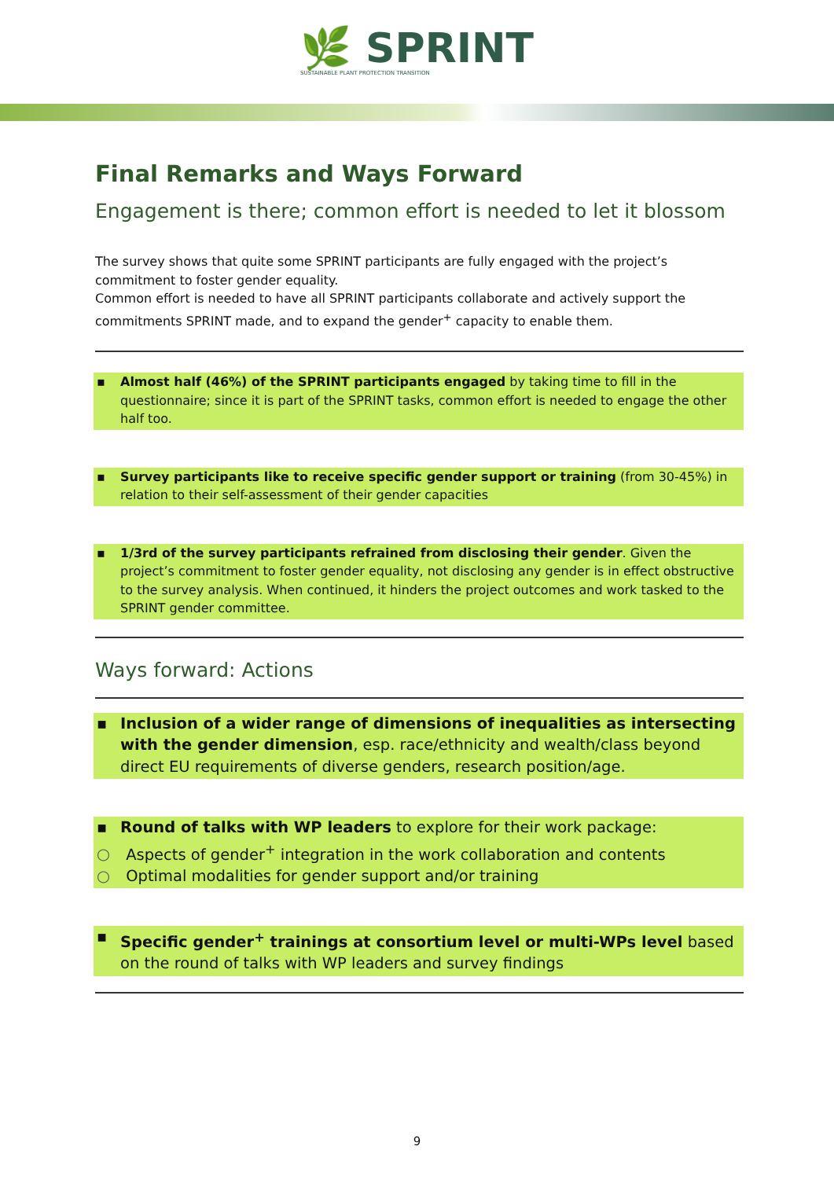🌿 SPRINT
SUSTAINABLE PLANT PROTECTION TRANSITION
Final Remarks and Ways Forward
Engagement is there; common effort is needed to let it blossom
The survey shows that quite some SPRINT participants are fully engaged with the project’s commitment to foster gender equality.
Common effort is needed to have all SPRINT participants collaborate and actively support the commitments SPRINT made, and to expand the gender<sup>+</sup> capacity to enable them.
▪ Almost half (46%) of the SPRINT participants engaged by taking time to fill in the questionnaire; since it is part of the SPRINT tasks, common effort is needed to engage the other half too.
▪ Survey participants like to receive specific gender support or training (from 30-45%) in relation to their self-assessment of their gender capacities
▪ 1/3rd of the survey participants refrained from disclosing their gender. Given the project’s commitment to foster gender equality, not disclosing any gender is in effect obstructive to the survey analysis. When continued, it hinders the project outcomes and work tasked to the SPRINT gender committee.
Ways forward: Actions
▪ Inclusion of a wider range of dimensions of inequalities as intersecting with the gender dimension, esp. race/ethnicity and wealth/class beyond direct EU requirements of diverse genders, research position/age.
▪ Round of talks with WP leaders to explore for their work package:
○ Aspects of gender<sup>+</sup> integration in the work collaboration and contents
○ Optimal modalities for gender support and/or training
▪ Specific gender<sup>+</sup> trainings at consortium level or multi-WPs level based on the round of talks with WP leaders and survey findings
9